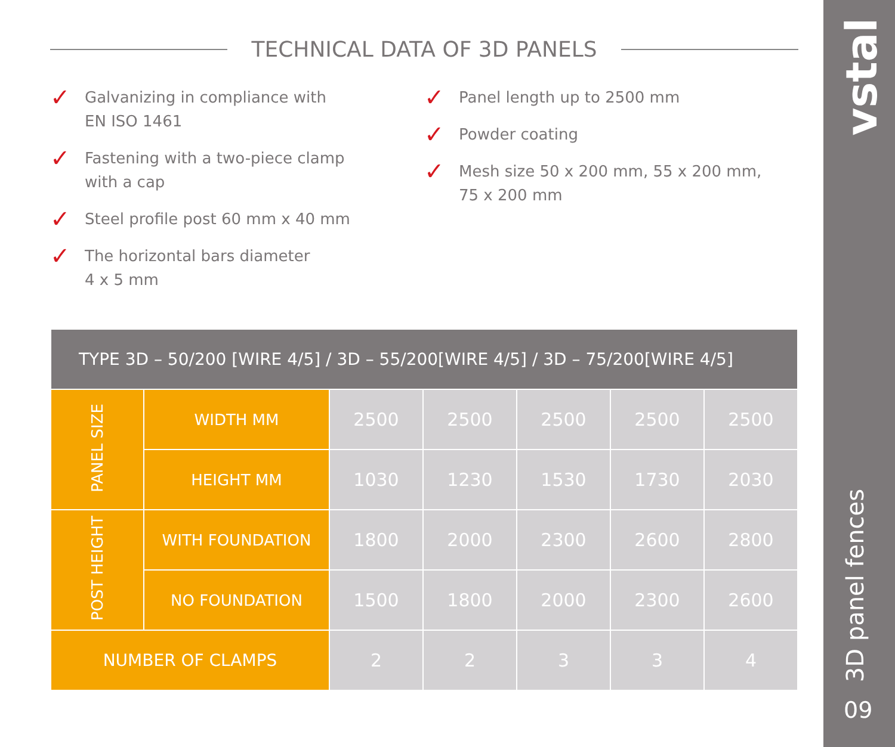TECHNICAL DATA OF 3D PANELS
✓ Galvanizing in compliance with
EN ISO 1461
✓ Fastening with a two-piece clamp
with a cap
✓ Steel profile post 60 mm x 40 mm
✓ The horizontal bars diameter
4 x 5 mm
✓ Panel length up to 2500 mm
✓ Powder coating
✓ Mesh size 50 x 200 mm, 55 x 200 mm,
75 x 200 mm
| TYPE 3D – 50/200 [WIRE 4/5] / 3D – 55/200[WIRE 4/5] / 3D – 75/200[WIRE 4/5] | | | | | | |
| --- | --- | --- | --- | --- | --- | --- |
| PANEL SIZE | WIDTH MM | 2500 | 2500 | 2500 | 2500 | 2500 |
| | HEIGHT MM | 1030 | 1230 | 1530 | 1730 | 2030 |
| POST HEIGHT | WITH FOUNDATION | 1800 | 2000 | 2300 | 2600 | 2800 |
| | NO FOUNDATION | 1500 | 1800 | 2000 | 2300 | 2600 |
| NUMBER OF CLAMPS | | 2 | 2 | 3 | 3 | 4 |
vstal
3D panel fences
09